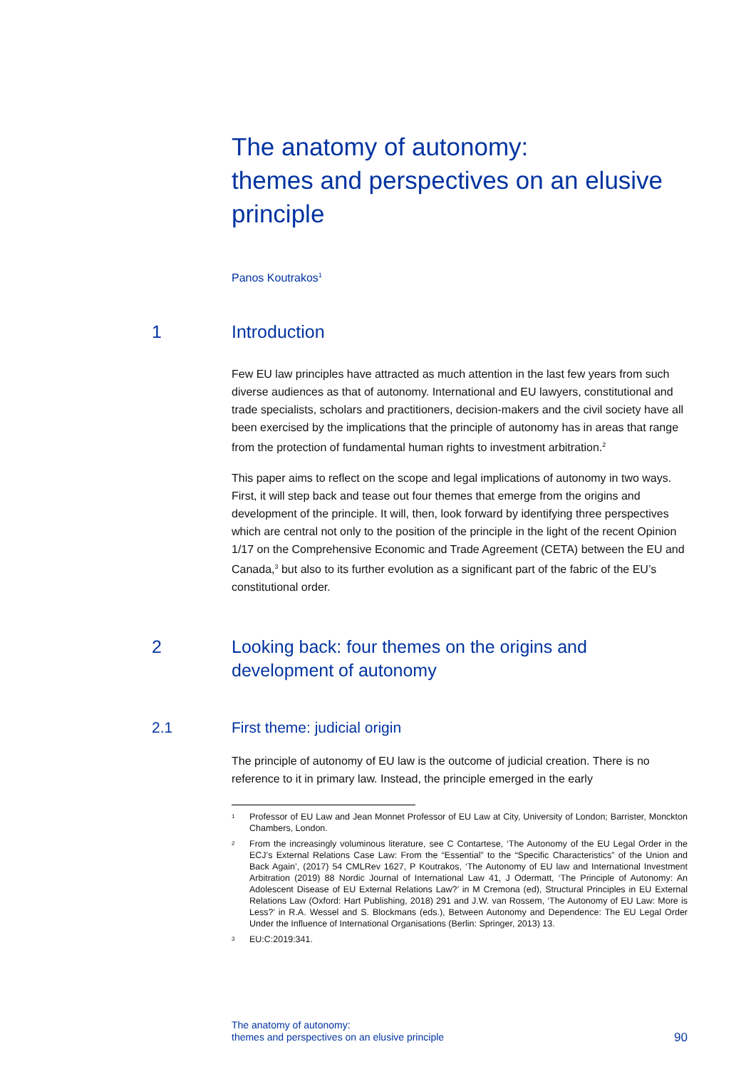The anatomy of autonomy:
themes and perspectives on an elusive principle
Panos Koutrakos<sup>1</sup>
1 Introduction
Few EU law principles have attracted as much attention in the last few years from such diverse audiences as that of autonomy. International and EU lawyers, constitutional and trade specialists, scholars and practitioners, decision-makers and the civil society have all been exercised by the implications that the principle of autonomy has in areas that range from the protection of fundamental human rights to investment arbitration.<sup>2</sup>
This paper aims to reflect on the scope and legal implications of autonomy in two ways. First, it will step back and tease out four themes that emerge from the origins and development of the principle. It will, then, look forward by identifying three perspectives which are central not only to the position of the principle in the light of the recent Opinion 1/17 on the Comprehensive Economic and Trade Agreement (CETA) between the EU and Canada,<sup>3</sup> but also to its further evolution as a significant part of the fabric of the EU’s constitutional order.
2 Looking back: four themes on the origins and development of autonomy
2.1 First theme: judicial origin
The principle of autonomy of EU law is the outcome of judicial creation. There is no reference to it in primary law. Instead, the principle emerged in the early
1 Professor of EU Law and Jean Monnet Professor of EU Law at City, University of London; Barrister, Monckton Chambers, London.
2 From the increasingly voluminous literature, see C Contartese, ‘The Autonomy of the EU Legal Order in the ECJ’s External Relations Case Law: From the “Essential” to the “Specific Characteristics” of the Union and Back Again’, (2017) 54 CMLRev 1627, P Koutrakos, ‘The Autonomy of EU law and International Investment Arbitration (2019) 88 Nordic Journal of International Law 41, J Odermatt, ‘The Principle of Autonomy: An Adolescent Disease of EU External Relations Law?’ in M Cremona (ed), Structural Principles in EU External Relations Law (Oxford: Hart Publishing, 2018) 291 and J.W. van Rossem, ‘The Autonomy of EU Law: More is Less?’ in R.A. Wessel and S. Blockmans (eds.), Between Autonomy and Dependence: The EU Legal Order Under the Influence of International Organisations (Berlin: Springer, 2013) 13.
3 EU:C:2019:341.
The anatomy of autonomy:
themes and perspectives on an elusive principle
90